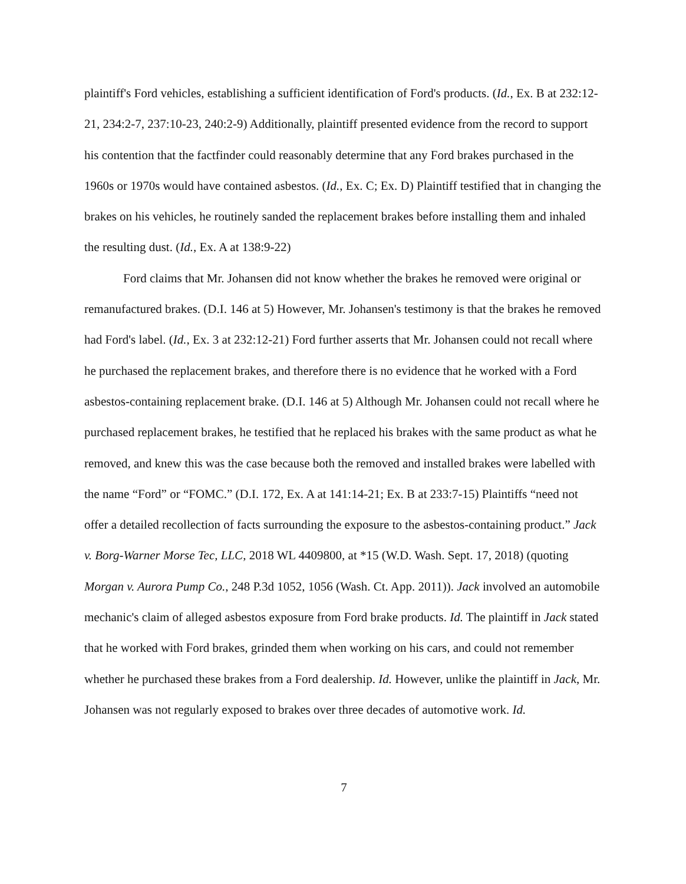plaintiff's Ford vehicles, establishing a sufficient identification of Ford's products. (Id., Ex. B at 232:12-21, 234:2-7, 237:10-23, 240:2-9) Additionally, plaintiff presented evidence from the record to support his contention that the factfinder could reasonably determine that any Ford brakes purchased in the 1960s or 1970s would have contained asbestos. (Id., Ex. C; Ex. D) Plaintiff testified that in changing the brakes on his vehicles, he routinely sanded the replacement brakes before installing them and inhaled the resulting dust. (Id., Ex. A at 138:9-22)
Ford claims that Mr. Johansen did not know whether the brakes he removed were original or remanufactured brakes. (D.I. 146 at 5) However, Mr. Johansen's testimony is that the brakes he removed had Ford's label. (Id., Ex. 3 at 232:12-21) Ford further asserts that Mr. Johansen could not recall where he purchased the replacement brakes, and therefore there is no evidence that he worked with a Ford asbestos-containing replacement brake. (D.I. 146 at 5) Although Mr. Johansen could not recall where he purchased replacement brakes, he testified that he replaced his brakes with the same product as what he removed, and knew this was the case because both the removed and installed brakes were labelled with the name “Ford” or “FOMC.” (D.I. 172, Ex. A at 141:14-21; Ex. B at 233:7-15) Plaintiffs “need not offer a detailed recollection of facts surrounding the exposure to the asbestos-containing product.” Jack v. Borg-Warner Morse Tec, LLC, 2018 WL 4409800, at *15 (W.D. Wash. Sept. 17, 2018) (quoting Morgan v. Aurora Pump Co., 248 P.3d 1052, 1056 (Wash. Ct. App. 2011)). Jack involved an automobile mechanic's claim of alleged asbestos exposure from Ford brake products. Id. The plaintiff in Jack stated that he worked with Ford brakes, grinded them when working on his cars, and could not remember whether he purchased these brakes from a Ford dealership. Id. However, unlike the plaintiff in Jack, Mr. Johansen was not regularly exposed to brakes over three decades of automotive work. Id.
7